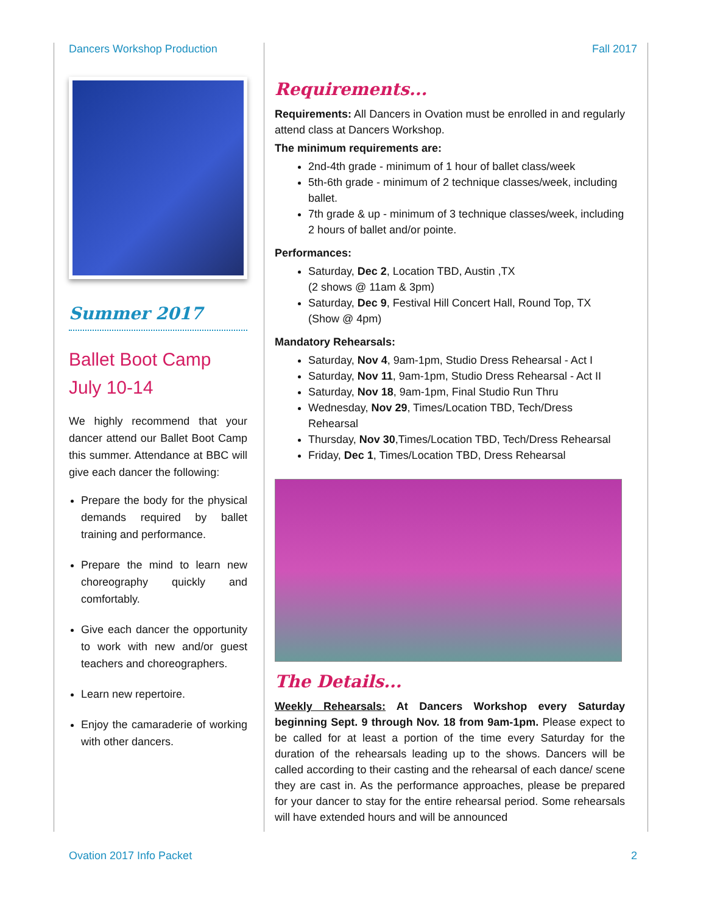Dancers Workshop Production Fall 2017
Summer 2017
Ballet Boot Camp
July 10-14
We highly recommend that your dancer attend our Ballet Boot Camp this summer. Attendance at BBC will give each dancer the following:
Prepare the body for the physical demands required by ballet training and performance.
Prepare the mind to learn new choreography quickly and comfortably.
Give each dancer the opportunity to work with new and/or guest teachers and choreographers.
Learn new repertoire.
Enjoy the camaraderie of working with other dancers.
Requirements...
Requirements: All Dancers in Ovation must be enrolled in and regularly attend class at Dancers Workshop.
The minimum requirements are:
2nd-4th grade - minimum of 1 hour of ballet class/week
5th-6th grade - minimum of 2 technique classes/week, including ballet.
7th grade & up - minimum of 3 technique classes/week, including 2 hours of ballet and/or pointe.
Performances:
Saturday, Dec 2, Location TBD, Austin ,TX
(2 shows @ 11am & 3pm)
Saturday, Dec 9, Festival Hill Concert Hall, Round Top, TX
(Show @ 4pm)
Mandatory Rehearsals:
Saturday, Nov 4, 9am-1pm, Studio Dress Rehearsal - Act I
Saturday, Nov 11, 9am-1pm, Studio Dress Rehearsal - Act II
Saturday, Nov 18, 9am-1pm, Final Studio Run Thru
Wednesday, Nov 29, Times/Location TBD, Tech/Dress Rehearsal
Thursday, Nov 30,Times/Location TBD, Tech/Dress Rehearsal
Friday, Dec 1, Times/Location TBD, Dress Rehearsal
The Details...
Weekly Rehearsals: At Dancers Workshop every Saturday beginning Sept. 9 through Nov. 18 from 9am-1pm. Please expect to be called for at least a portion of the time every Saturday for the duration of the rehearsals leading up to the shows. Dancers will be called according to their casting and the rehearsal of each dance/ scene they are cast in. As the performance approaches, please be prepared for your dancer to stay for the entire rehearsal period. Some rehearsals will have extended hours and will be announced
Ovation 2017 Info Packet 2